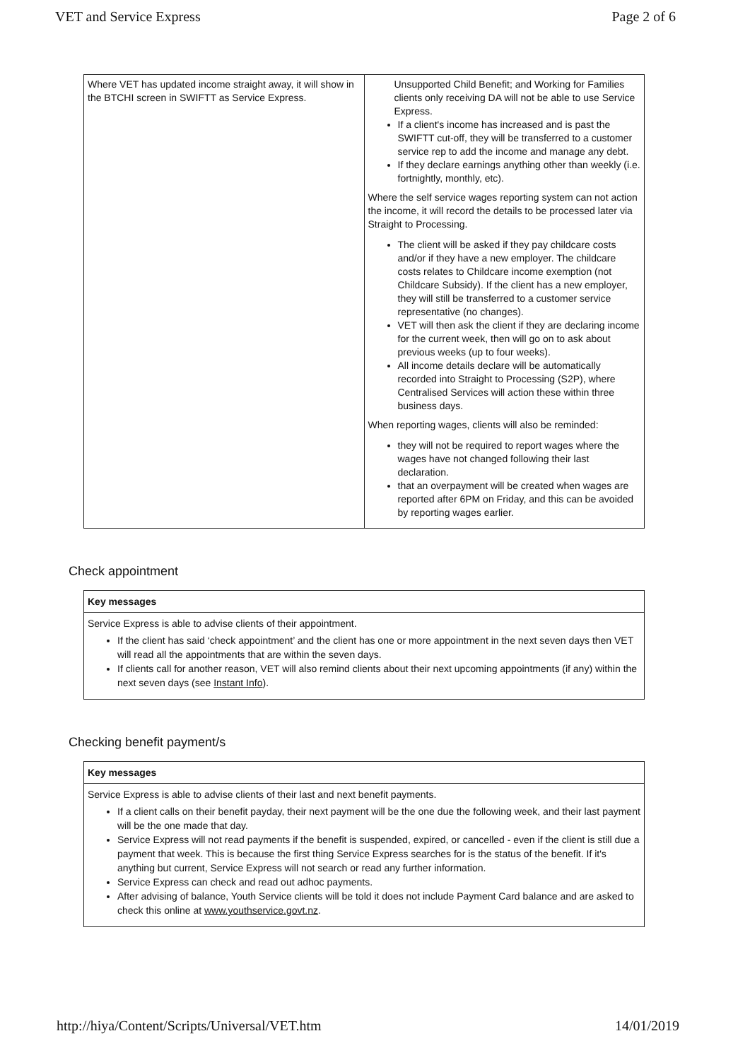VET and Service Express Page 2 of 6
| Where VET has updated income straight away, it will show in the BTCHI screen in SWIFTT as Service Express. | Unsupported Child Benefit; and Working for Families clients only receiving DA will not be able to use Service Express. If a client's income has increased and is past the SWIFTT cut-off, they will be transferred to a customer service rep to add the income and manage any debt. If they declare earnings anything other than weekly (i.e. fortnightly, monthly, etc). Where the self service wages reporting system can not action the income, it will record the details to be processed later via Straight to Processing. The client will be asked if they pay childcare costs and/or if they have a new employer. The childcare costs relates to Childcare income exemption (not Childcare Subsidy). If the client has a new employer, they will still be transferred to a customer service representative (no changes). VET will then ask the client if they are declaring income for the current week, then will go on to ask about previous weeks (up to four weeks). All income details declare will be automatically recorded into Straight to Processing (S2P), where Centralised Services will action these within three business days. When reporting wages, clients will also be reminded: they will not be required to report wages where the wages have not changed following their last declaration. that an overpayment will be created when wages are reported after 6PM on Friday, and this can be avoided by reporting wages earlier. |
Check appointment
| Key messages |
| --- |
| Service Express is able to advise clients of their appointment. If the client has said ‘check appointment’ and the client has one or more appointment in the next seven days then VET will read all the appointments that are within the seven days. If clients call for another reason, VET will also remind clients about their next upcoming appointments (if any) within the next seven days (see Instant Info ). |
Checking benefit payment/s
| Key messages |
| --- |
| Service Express is able to advise clients of their last and next benefit payments. If a client calls on their benefit payday, their next payment will be the one due the following week, and their last payment will be the one made that day. Service Express will not read payments if the benefit is suspended, expired, or cancelled - even if the client is still due a payment that week. This is because the first thing Service Express searches for is the status of the benefit. If it's anything but current, Service Express will not search or read any further information. Service Express can check and read out adhoc payments. After advising of balance, Youth Service clients will be told it does not include Payment Card balance and are asked to check this online at www.youthservice.govt.nz . |
http://hiya/Content/Scripts/Universal/VET.htm 14/01/2019